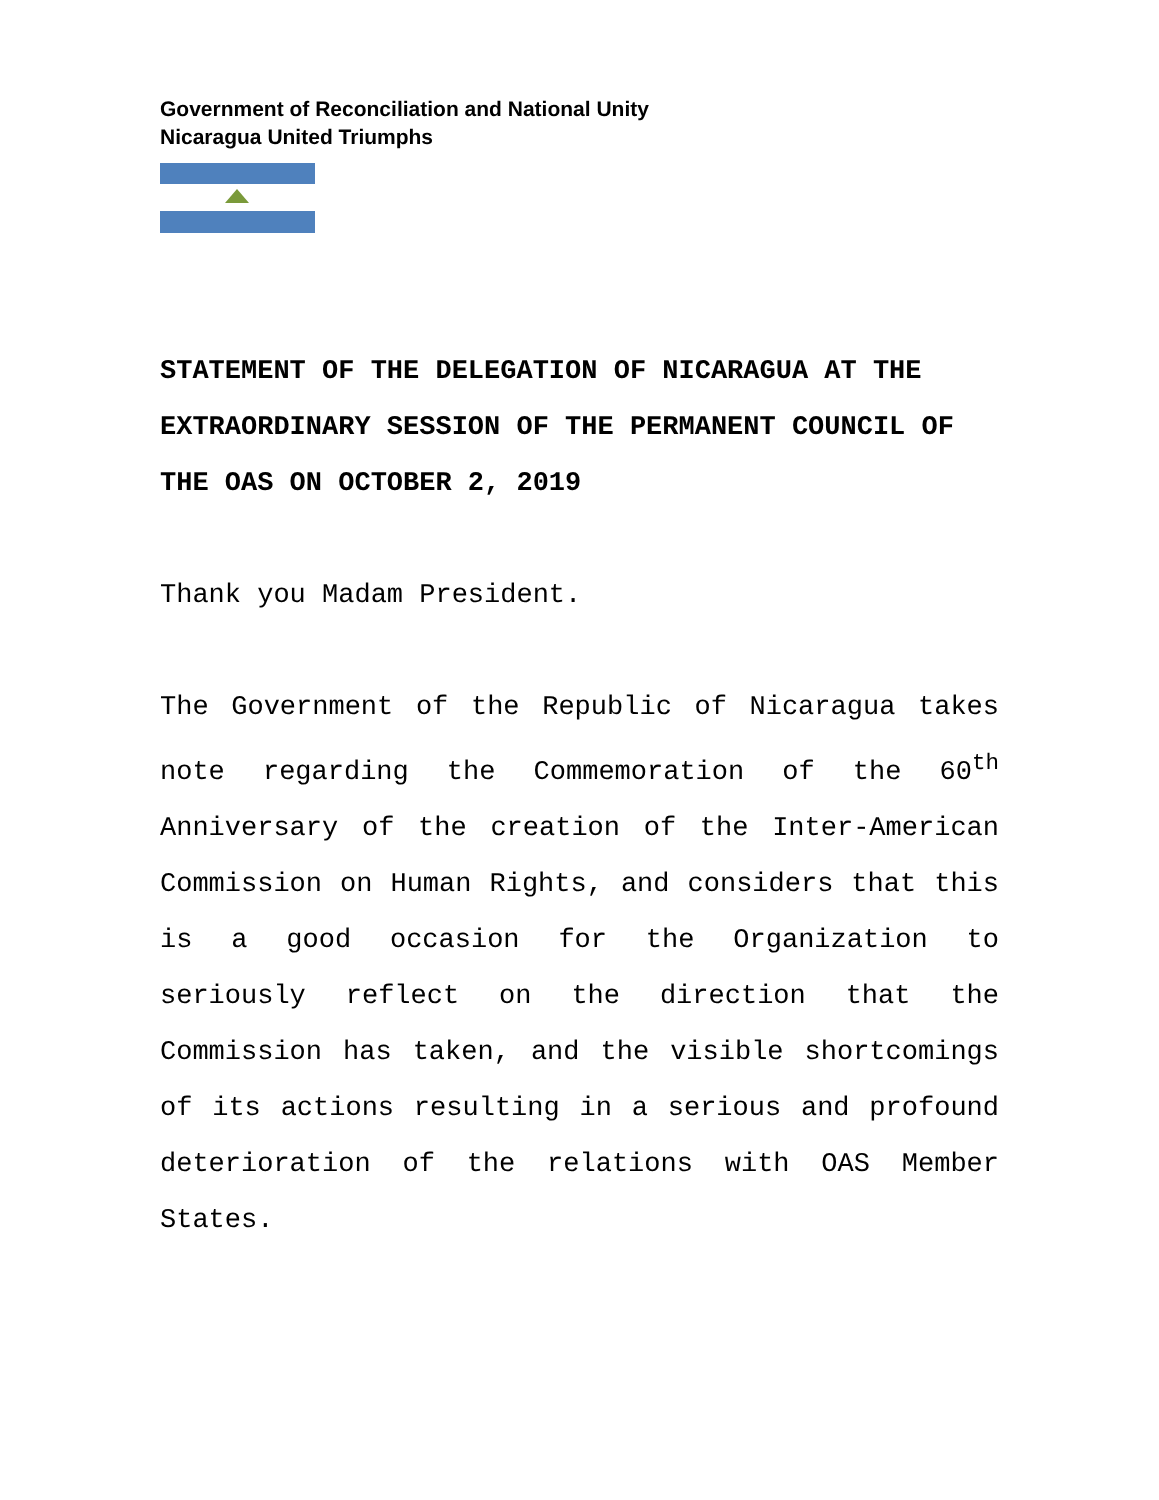Government of Reconciliation and National Unity
Nicaragua United Triumphs
STATEMENT OF THE DELEGATION OF NICARAGUA AT THE EXTRAORDINARY SESSION OF THE PERMANENT COUNCIL OF THE OAS ON OCTOBER 2, 2019
Thank you Madam President.
The Government of the Republic of Nicaragua takes note regarding the Commemoration of the 60<sup>th</sup> Anniversary of the creation of the Inter-American Commission on Human Rights, and considers that this is a good occasion for the Organization to seriously reflect on the direction that the Commission has taken, and the visible shortcomings of its actions resulting in a serious and profound deterioration of the relations with OAS Member States.